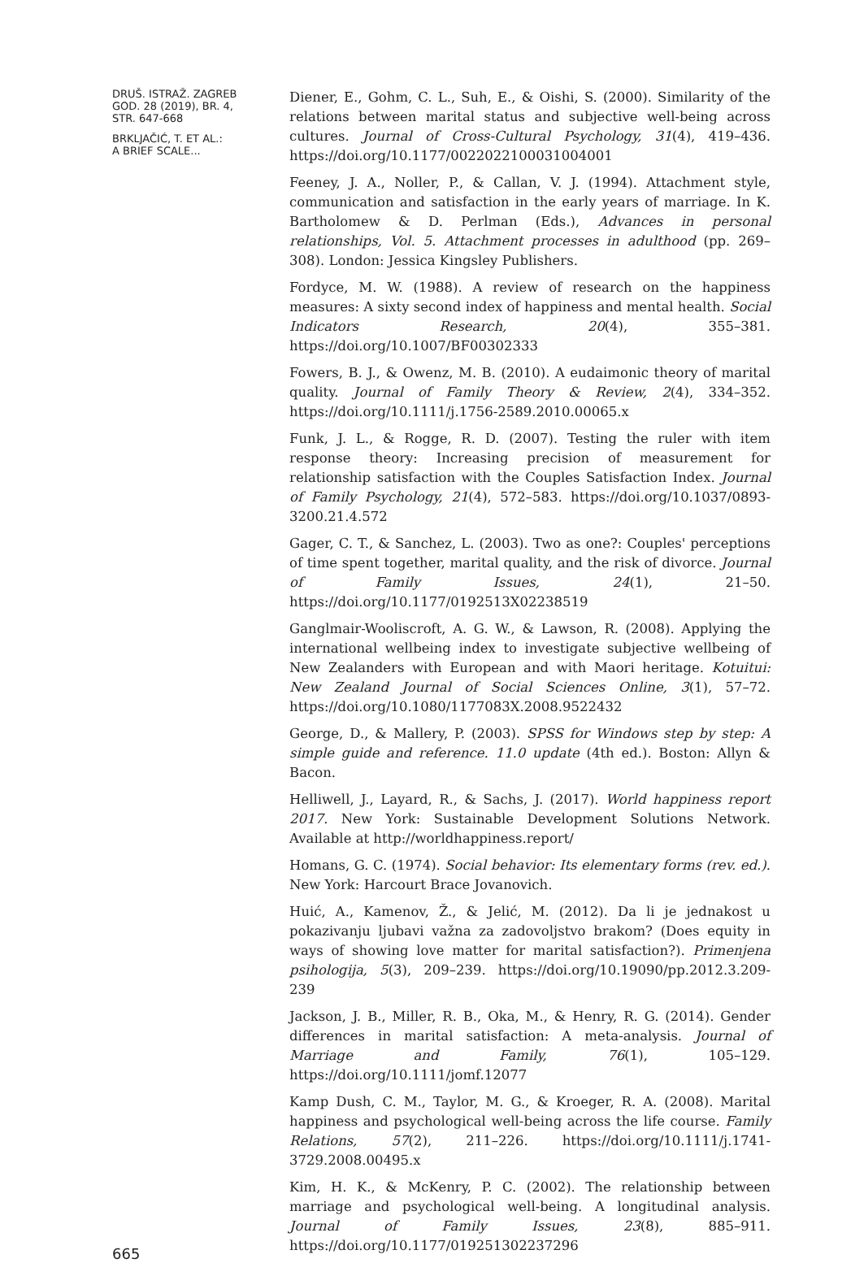DRUŠ. ISTRAŽ. ZAGREB
GOD. 28 (2019), BR. 4,
STR. 647-668
BRKLJAČIĆ, T. ET AL.:
A BRIEF SCALE...
665
Diener, E., Gohm, C. L., Suh, E., & Oishi, S. (2000). Similarity of the relations between marital status and subjective well-being across cultures. Journal of Cross-Cultural Psychology, 31(4), 419–436. https://doi.org/10.1177/0022022100031004001
Feeney, J. A., Noller, P., & Callan, V. J. (1994). Attachment style, communication and satisfaction in the early years of marriage. In K. Bartholomew & D. Perlman (Eds.), Advances in personal relationships, Vol. 5. Attachment processes in adulthood (pp. 269–308). London: Jessica Kingsley Publishers.
Fordyce, M. W. (1988). A review of research on the happiness measures: A sixty second index of happiness and mental health. Social Indicators Research, 20(4), 355–381. https://doi.org/10.1007/BF00302333
Fowers, B. J., & Owenz, M. B. (2010). A eudaimonic theory of marital quality. Journal of Family Theory & Review, 2(4), 334–352. https://doi.org/10.1111/j.1756-2589.2010.00065.x
Funk, J. L., & Rogge, R. D. (2007). Testing the ruler with item response theory: Increasing precision of measurement for relationship satisfaction with the Couples Satisfaction Index. Journal of Family Psychology, 21(4), 572–583. https://doi.org/10.1037/0893-3200.21.4.572
Gager, C. T., & Sanchez, L. (2003). Two as one?: Couples' perceptions of time spent together, marital quality, and the risk of divorce. Journal of Family Issues, 24(1), 21–50. https://doi.org/10.1177/0192513X02238519
Ganglmair-Wooliscroft, A. G. W., & Lawson, R. (2008). Applying the international wellbeing index to investigate subjective wellbeing of New Zealanders with European and with Maori heritage. Kotuitui: New Zealand Journal of Social Sciences Online, 3(1), 57–72. https://doi.org/10.1080/1177083X.2008.9522432
George, D., & Mallery, P. (2003). SPSS for Windows step by step: A simple guide and reference. 11.0 update (4th ed.). Boston: Allyn & Bacon.
Helliwell, J., Layard, R., & Sachs, J. (2017). World happiness report 2017. New York: Sustainable Development Solutions Network. Available at http://worldhappiness.report/
Homans, G. C. (1974). Social behavior: Its elementary forms (rev. ed.). New York: Harcourt Brace Jovanovich.
Huić, A., Kamenov, Ž., & Jelić, M. (2012). Da li je jednakost u pokazivanju ljubavi važna za zadovoljstvo brakom? (Does equity in ways of showing love matter for marital satisfaction?). Primenjena psihologija, 5(3), 209–239. https://doi.org/10.19090/pp.2012.3.209-239
Jackson, J. B., Miller, R. B., Oka, M., & Henry, R. G. (2014). Gender differences in marital satisfaction: A meta-analysis. Journal of Marriage and Family, 76(1), 105–129. https://doi.org/10.1111/jomf.12077
Kamp Dush, C. M., Taylor, M. G., & Kroeger, R. A. (2008). Marital happiness and psychological well-being across the life course. Family Relations, 57(2), 211–226. https://doi.org/10.1111/j.1741-3729.2008.00495.x
Kim, H. K., & McKenry, P. C. (2002). The relationship between marriage and psychological well-being. A longitudinal analysis. Journal of Family Issues, 23(8), 885–911. https://doi.org/10.1177/019251302237296